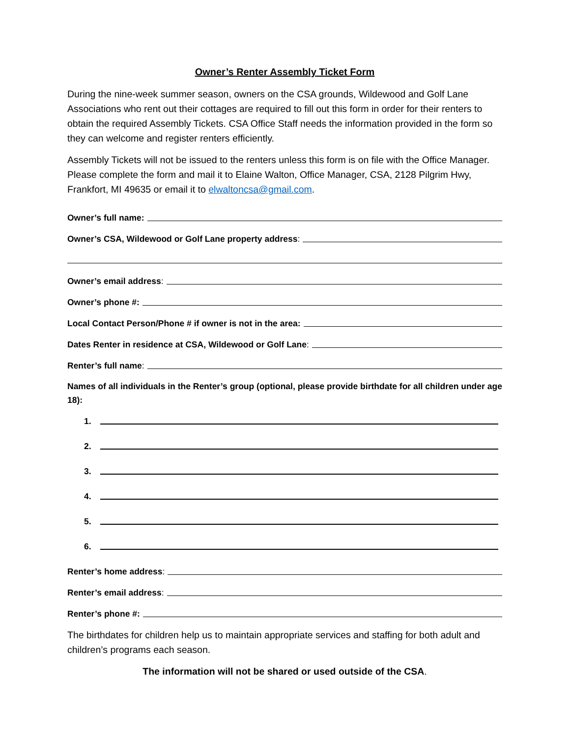Owner’s Renter Assembly Ticket Form
During the nine-week summer season, owners on the CSA grounds, Wildewood and Golf Lane Associations who rent out their cottages are required to fill out this form in order for their renters to obtain the required Assembly Tickets. CSA Office Staff needs the information provided in the form so they can welcome and register renters efficiently.
Assembly Tickets will not be issued to the renters unless this form is on file with the Office Manager. Please complete the form and mail it to Elaine Walton, Office Manager, CSA, 2128 Pilgrim Hwy, Frankfort, MI 49635 or email it to elwaltoncsa@gmail.com.
Owner’s full name:
Owner’s CSA, Wildewood or Golf Lane property address:
Owner’s email address:
Owner’s phone #:
Local Contact Person/Phone # if owner is not in the area:
Dates Renter in residence at CSA, Wildewood or Golf Lane:
Renter’s full name:
Names of all individuals in the Renter’s group (optional, please provide birthdate for all children under age 18):
1.
2.
3.
4.
5.
6.
Renter’s home address:
Renter’s email address:
Renter’s phone #:
The birthdates for children help us to maintain appropriate services and staffing for both adult and children’s programs each season.
The information will not be shared or used outside of the CSA.